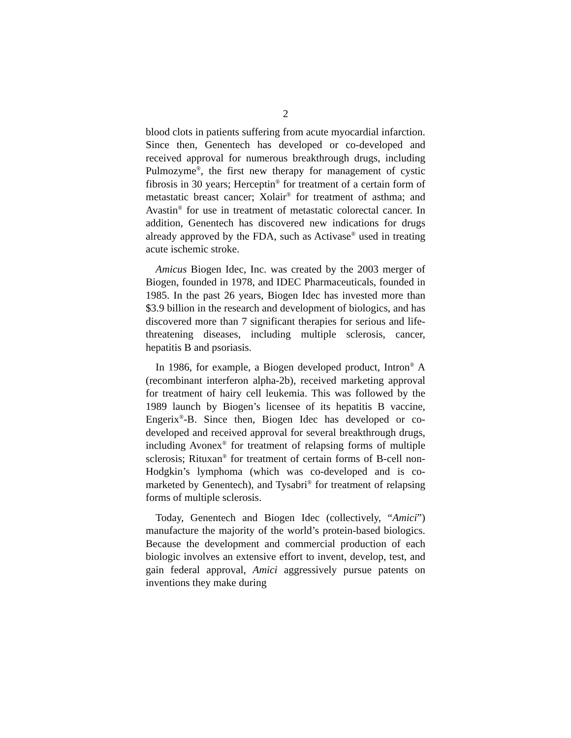2
blood clots in patients suffering from acute myocardial infarction. Since then, Genentech has developed or co-developed and received approval for numerous breakthrough drugs, including Pulmozyme<sup>®</sup>, the first new therapy for management of cystic fibrosis in 30 years; Herceptin<sup>®</sup> for treatment of a certain form of metastatic breast cancer; Xolair<sup>®</sup> for treatment of asthma; and Avastin<sup>®</sup> for use in treatment of metastatic colorectal cancer. In addition, Genentech has discovered new indications for drugs already approved by the FDA, such as Activase<sup>®</sup> used in treating acute ischemic stroke.
Amicus Biogen Idec, Inc. was created by the 2003 merger of Biogen, founded in 1978, and IDEC Pharmaceuticals, founded in 1985. In the past 26 years, Biogen Idec has invested more than $3.9 billion in the research and development of biologics, and has discovered more than 7 significant therapies for serious and life-threatening diseases, including multiple sclerosis, cancer, hepatitis B and psoriasis.
In 1986, for example, a Biogen developed product, Intron<sup>®</sup> A (recombinant interferon alpha-2b), received marketing approval for treatment of hairy cell leukemia. This was followed by the 1989 launch by Biogen’s licensee of its hepatitis B vaccine, Engerix<sup>®</sup>-B. Since then, Biogen Idec has developed or co-developed and received approval for several breakthrough drugs, including Avonex<sup>®</sup> for treatment of relapsing forms of multiple sclerosis; Rituxan<sup>®</sup> for treatment of certain forms of B-cell non-Hodgkin’s lymphoma (which was co-developed and is co-marketed by Genentech), and Tysabri<sup>®</sup> for treatment of relapsing forms of multiple sclerosis.
Today, Genentech and Biogen Idec (collectively, “Amici”) manufacture the majority of the world’s protein-based biologics. Because the development and commercial production of each biologic involves an extensive effort to invent, develop, test, and gain federal approval, Amici aggressively pursue patents on inventions they make during